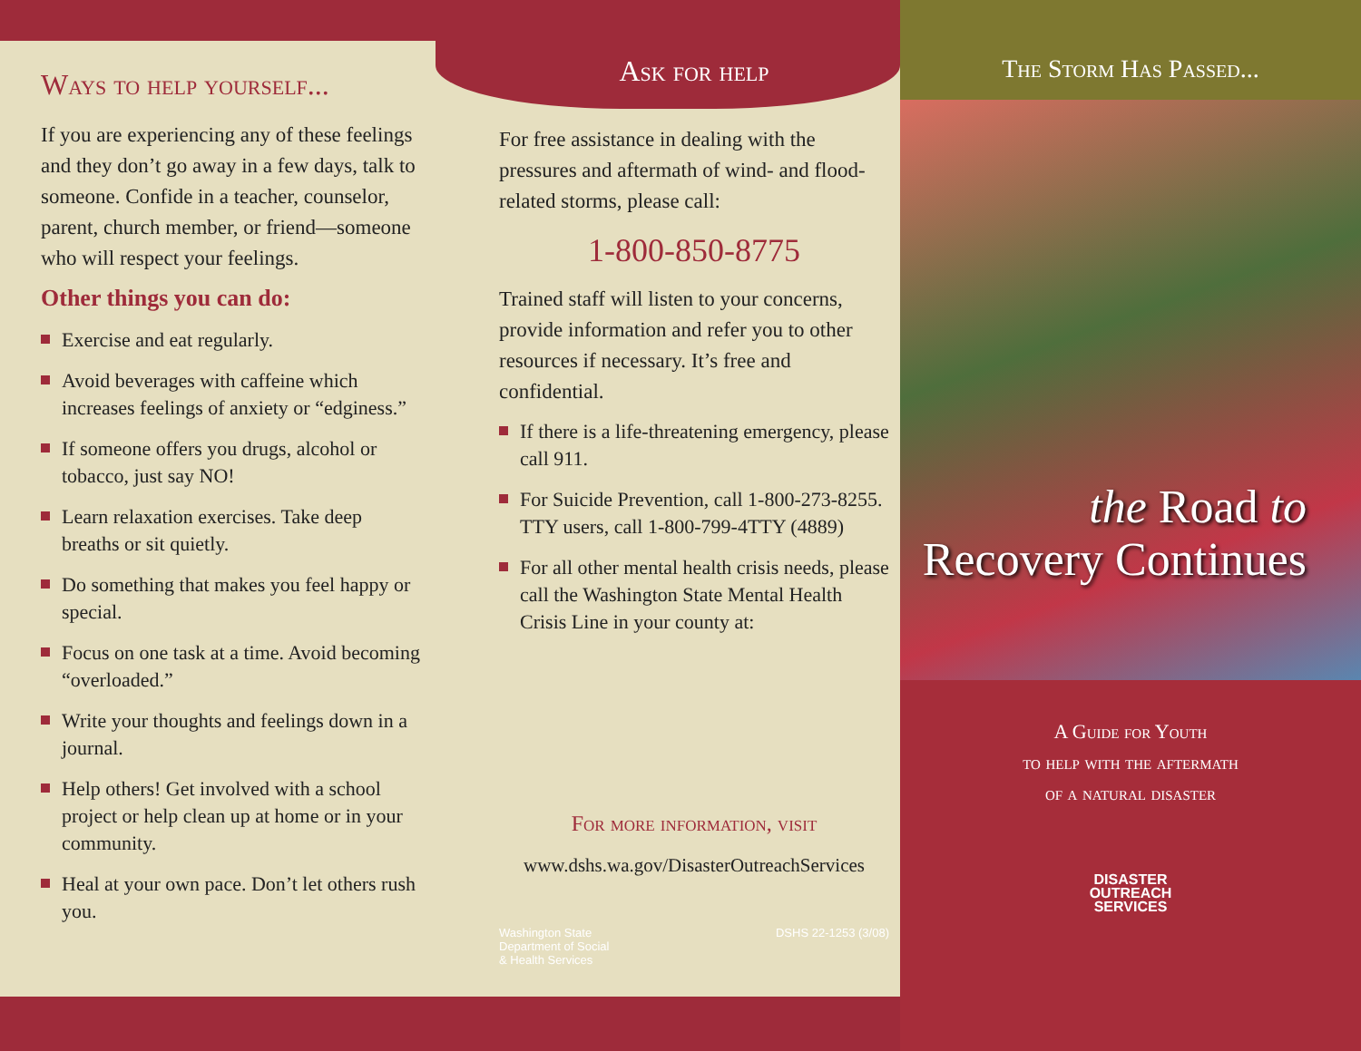Ways to help yourself...
If you are experiencing any of these feelings and they don’t go away in a few days, talk to someone. Confide in a teacher, counselor, parent, church member, or friend—someone who will respect your feelings.
Other things you can do:
Exercise and eat regularly.
Avoid beverages with caffeine which increases feelings of anxiety or “edginess.”
If someone offers you drugs, alcohol or tobacco, just say NO!
Learn relaxation exercises. Take deep breaths or sit quietly.
Do something that makes you feel happy or special.
Focus on one task at a time. Avoid becoming “overloaded.”
Write your thoughts and feelings down in a journal.
Help others! Get involved with a school project or help clean up at home or in your community.
Heal at your own pace. Don’t let others rush you.
Ask for help
For free assistance in dealing with the pressures and aftermath of wind- and flood-related storms, please call:
1-800-850-8775
Trained staff will listen to your concerns, provide information and refer you to other resources if necessary. It’s free and confidential.
If there is a life-threatening emergency, please call 911.
For Suicide Prevention, call 1-800-273-8255. TTY users, call 1-800-799-4TTY (4889)
For all other mental health crisis needs, please call the Washington State Mental Health Crisis Line in your county at:
For more information, visit
www.dshs.wa.gov/DisasterOutreachServices
Washington State
Department of Social
& Health Services
DSHS 22-1253 (3/08)
The Storm Has Passed...
the Road to
Recovery Continues
A Guide for Youth
to help with the aftermath
of a natural disaster
DISASTER
OUTREACH
SERVICES